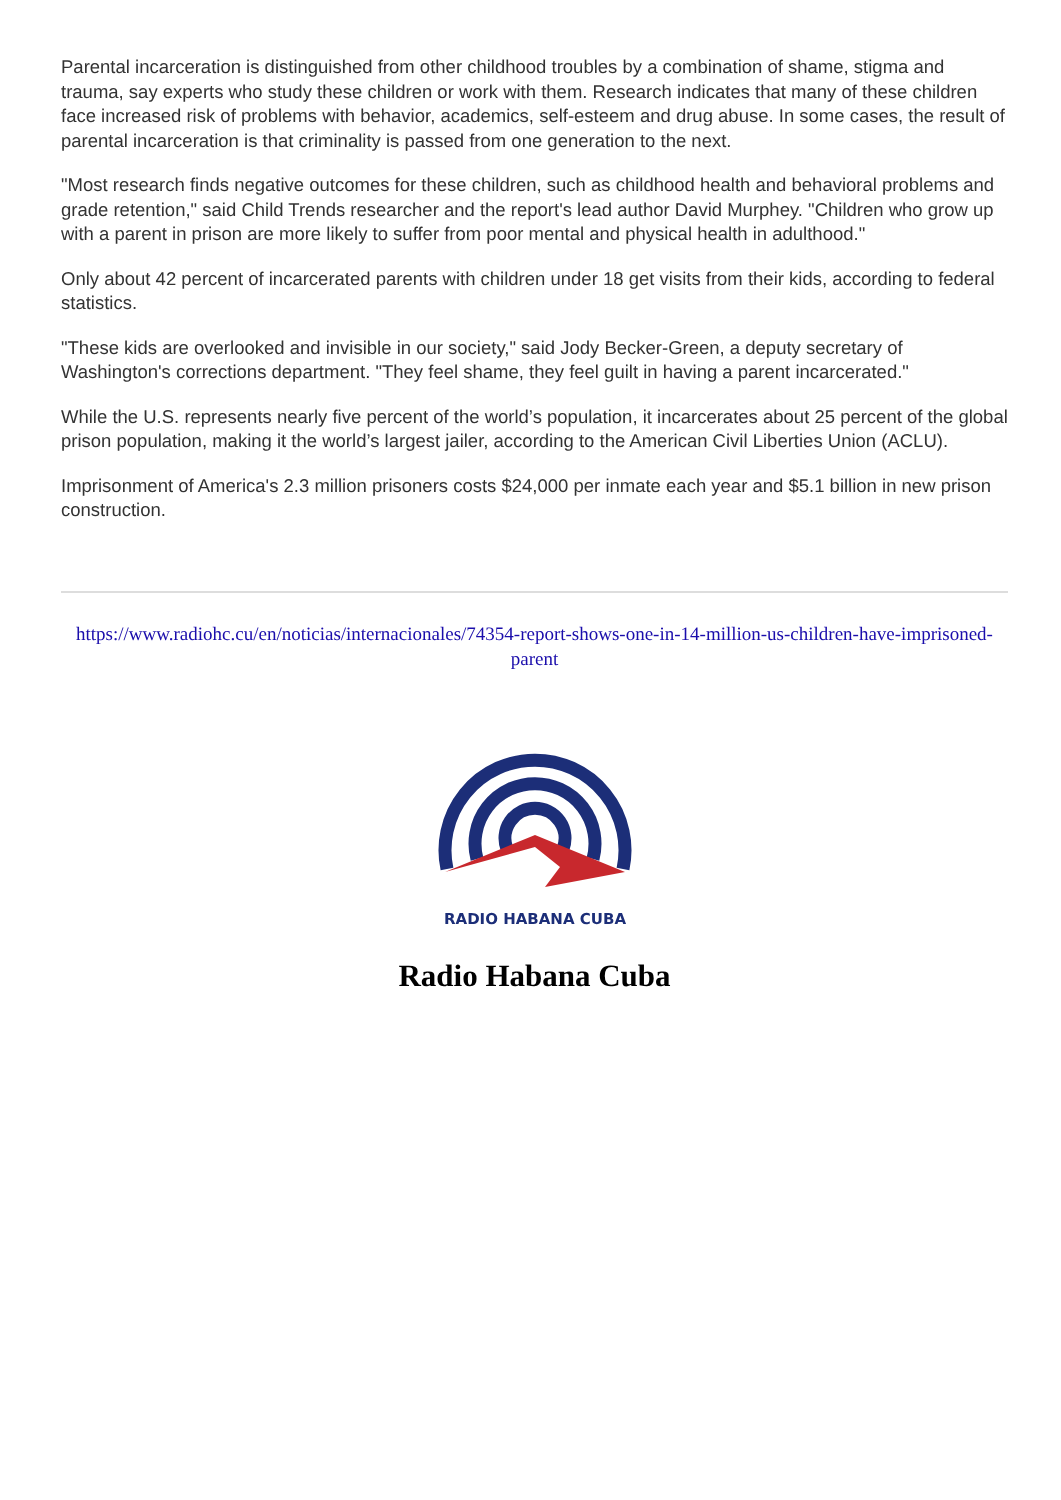Parental incarceration is distinguished from other childhood troubles by a combination of shame, stigma and trauma, say experts who study these children or work with them. Research indicates that many of these children face increased risk of problems with behavior, academics, self-esteem and drug abuse. In some cases, the result of parental incarceration is that criminality is passed from one generation to the next.
"Most research finds negative outcomes for these children, such as childhood health and behavioral problems and grade retention," said Child Trends researcher and the report's lead author David Murphey. "Children who grow up with a parent in prison are more likely to suffer from poor mental and physical health in adulthood."
Only about 42 percent of incarcerated parents with children under 18 get visits from their kids, according to federal statistics.
"These kids are overlooked and invisible in our society," said Jody Becker-Green, a deputy secretary of Washington's corrections department. "They feel shame, they feel guilt in having a parent incarcerated."
While the U.S. represents nearly five percent of the world’s population, it incarcerates about 25 percent of the global prison population, making it the world’s largest jailer, according to the American Civil Liberties Union (ACLU).
Imprisonment of America's 2.3 million prisoners costs $24,000 per inmate each year and $5.1 billion in new prison construction.
https://www.radiohc.cu/en/noticias/internacionales/74354-report-shows-one-in-14-million-us-children-have-imprisoned-parent
RADIO HABANA CUBA
Radio Habana Cuba